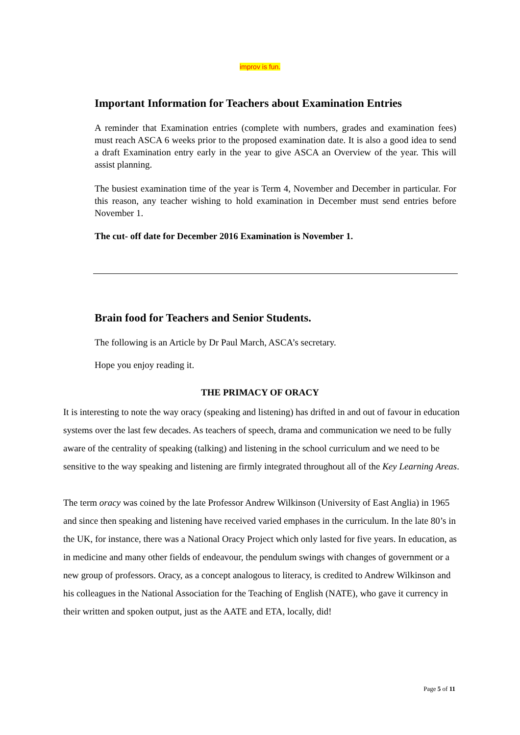improv is fun.
Important Information for Teachers about Examination Entries
A reminder that Examination entries (complete with numbers, grades and examination fees) must reach ASCA 6 weeks prior to the proposed examination date. It is also a good idea to send a draft Examination entry early in the year to give ASCA an Overview of the year. This will assist planning.
The busiest examination time of the year is Term 4, November and December in particular. For this reason, any teacher wishing to hold examination in December must send entries before November 1.
The cut- off date for December 2016 Examination is November 1.
Brain food for Teachers and Senior Students.
The following is an Article by Dr Paul March, ASCA’s secretary.
Hope you enjoy reading it.
THE PRIMACY OF ORACY
It is interesting to note the way oracy (speaking and listening) has drifted in and out of favour in education systems over the last few decades. As teachers of speech, drama and communication we need to be fully aware of the centrality of speaking (talking) and listening in the school curriculum and we need to be sensitive to the way speaking and listening are firmly integrated throughout all of the Key Learning Areas.
The term oracy was coined by the late Professor Andrew Wilkinson (University of East Anglia) in 1965 and since then speaking and listening have received varied emphases in the curriculum. In the late 80’s in the UK, for instance, there was a National Oracy Project which only lasted for five years. In education, as in medicine and many other fields of endeavour, the pendulum swings with changes of government or a new group of professors. Oracy, as a concept analogous to literacy, is credited to Andrew Wilkinson and his colleagues in the National Association for the Teaching of English (NATE), who gave it currency in their written and spoken output, just as the AATE and ETA, locally, did!
Page 5 of 11